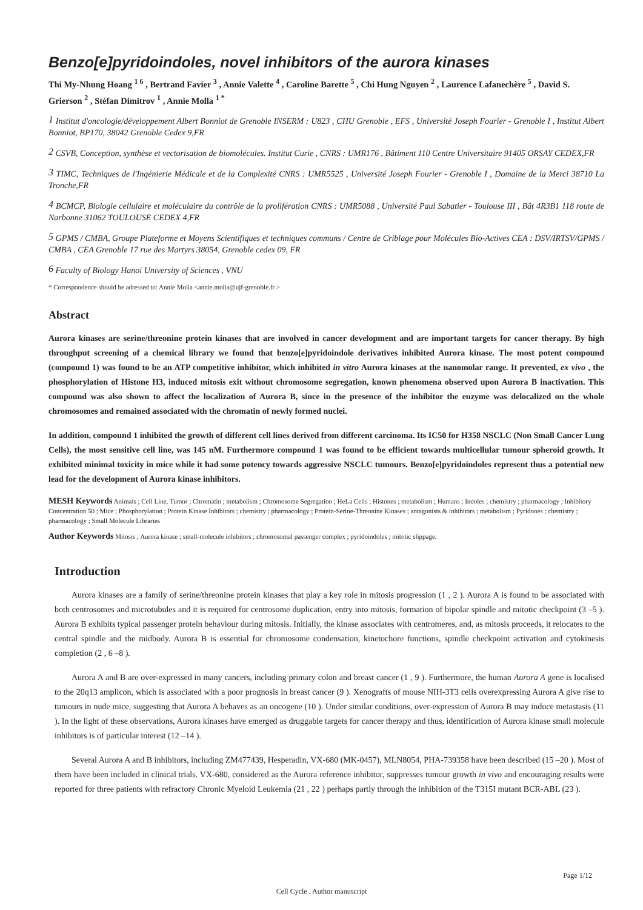Benzo[e]pyridoindoles, novel inhibitors of the aurora kinases
Thi My-Nhung Hoang <sup>1 6</sup> , Bertrand Favier <sup>3</sup> , Annie Valette <sup>4</sup> , Caroline Barette <sup>5</sup> , Chi Hung Nguyen <sup>2</sup> , Laurence Lafanechère <sup>5</sup> , David S. Grierson <sup>2</sup> , Stéfan Dimitrov <sup>1</sup> , Annie Molla <sup>1 *</sup>
<sup>1</sup> Institut d'oncologie/développement Albert Bonniot de Grenoble INSERM : U823 , CHU Grenoble , EFS , Université Joseph Fourier - Grenoble I , Institut Albert Bonniot, BP170, 38042 Grenoble Cedex 9,FR
<sup>2</sup> CSVB, Conception, synthèse et vectorisation de biomolécules. Institut Curie , CNRS : UMR176 , Bâtiment 110 Centre Universitaire 91405 ORSAY CEDEX,FR
<sup>3</sup> TIMC, Techniques de l'Ingénierie Médicale et de la Complexité CNRS : UMR5525 , Université Joseph Fourier - Grenoble I , Domaine de la Merci 38710 La Tronche,FR
<sup>4</sup> BCMCP, Biologie cellulaire et moléculaire du contrôle de la prolifération CNRS : UMR5088 , Université Paul Sabatier - Toulouse III , Bât 4R3B1 118 route de Narbonne 31062 TOULOUSE CEDEX 4,FR
<sup>5</sup> GPMS / CMBA, Groupe Plateforme et Moyens Scientifiques et techniques communs / Centre de Criblage pour Molécules Bio-Actives CEA : DSV/IRTSV/GPMS / CMBA , CEA Grenoble 17 rue des Martyrs 38054, Grenoble cedex 09, FR
<sup>6</sup> Faculty of Biology Hanoi University of Sciences , VNU
* Correspondence should be adressed to: Annie Molla <annie.molla@ujf-grenoble.fr >
Abstract
Aurora kinases are serine/threonine protein kinases that are involved in cancer development and are important targets for cancer therapy. By high throughput screening of a chemical library we found that benzo[e]pyridoindole derivatives inhibited Aurora kinase. The most potent compound (compound 1) was found to be an ATP competitive inhibitor, which inhibited in vitro Aurora kinases at the nanomolar range. It prevented, ex vivo , the phosphorylation of Histone H3, induced mitosis exit without chromosome segregation, known phenomena observed upon Aurora B inactivation. This compound was also shown to affect the localization of Aurora B, since in the presence of the inhibitor the enzyme was delocalized on the whole chromosomes and remained associated with the chromatin of newly formed nuclei.
In addition, compound 1 inhibited the growth of different cell lines derived from different carcinoma. Its IC50 for H358 NSCLC (Non Small Cancer Lung Cells), the most sensitive cell line, was 145 nM. Furthermore compound 1 was found to be efficient towards multicellular tumour spheroid growth. It exhibited minimal toxicity in mice while it had some potency towards aggressive NSCLC tumours. Benzo[e]pyridoindoles represent thus a potential new lead for the development of Aurora kinase inhibitors.
MESH Keywords Animals ; Cell Line, Tumor ; Chromatin ; metabolism ; Chromosome Segregation ; HeLa Cells ; Histones ; metabolism ; Humans ; Indoles ; chemistry ; pharmacology ; Inhibitory Concentration 50 ; Mice ; Phosphorylation ; Protein Kinase Inhibitors ; chemistry ; pharmacology ; Protein-Serine-Threonine Kinases ; antagonists & inhibitors ; metabolism ; Pyridones ; chemistry ; pharmacology ; Small Molecule Libraries
Author Keywords Mitosis ; Aurora kinase ; small-molecule inhibitors ; chromosomal passenger complex ; pyridoindoles ; mitotic slippage.
Introduction
Aurora kinases are a family of serine/threonine protein kinases that play a key role in mitosis progression (1 , 2 ). Aurora A is found to be associated with both centrosomes and microtubules and it is required for centrosome duplication, entry into mitosis, formation of bipolar spindle and mitotic checkpoint (3 –5 ). Aurora B exhibits typical passenger protein behaviour during mitosis. Initially, the kinase associates with centromeres, and, as mitosis proceeds, it relocates to the central spindle and the midbody. Aurora B is essential for chromosome condensation, kinetochore functions, spindle checkpoint activation and cytokinesis completion (2 , 6 –8 ).
Aurora A and B are over-expressed in many cancers, including primary colon and breast cancer (1 , 9 ). Furthermore, the human Aurora A gene is localised to the 20q13 amplicon, which is associated with a poor prognosis in breast cancer (9 ). Xenografts of mouse NIH-3T3 cells overexpressing Aurora A give rise to tumours in nude mice, suggesting that Aurora A behaves as an oncogene (10 ). Under similar conditions, over-expression of Aurora B may induce metastasis (11 ). In the light of these observations, Aurora kinases have emerged as druggable targets for cancer therapy and thus, identification of Aurora kinase small molecule inhibitors is of particular interest (12 –14 ).
Several Aurora A and B inhibitors, including ZM477439, Hesperadin, VX-680 (MK-0457), MLN8054, PHA-739358 have been described (15 –20 ). Most of them have been included in clinical trials. VX-680, considered as the Aurora reference inhibitor, suppresses tumour growth in vivo and encouraging results were reported for three patients with refractory Chronic Myeloid Leukemia (21 , 22 ) perhaps partly through the inhibition of the T315I mutant BCR-ABL (23 ).
Page 1/12
Cell Cycle . Author manuscript